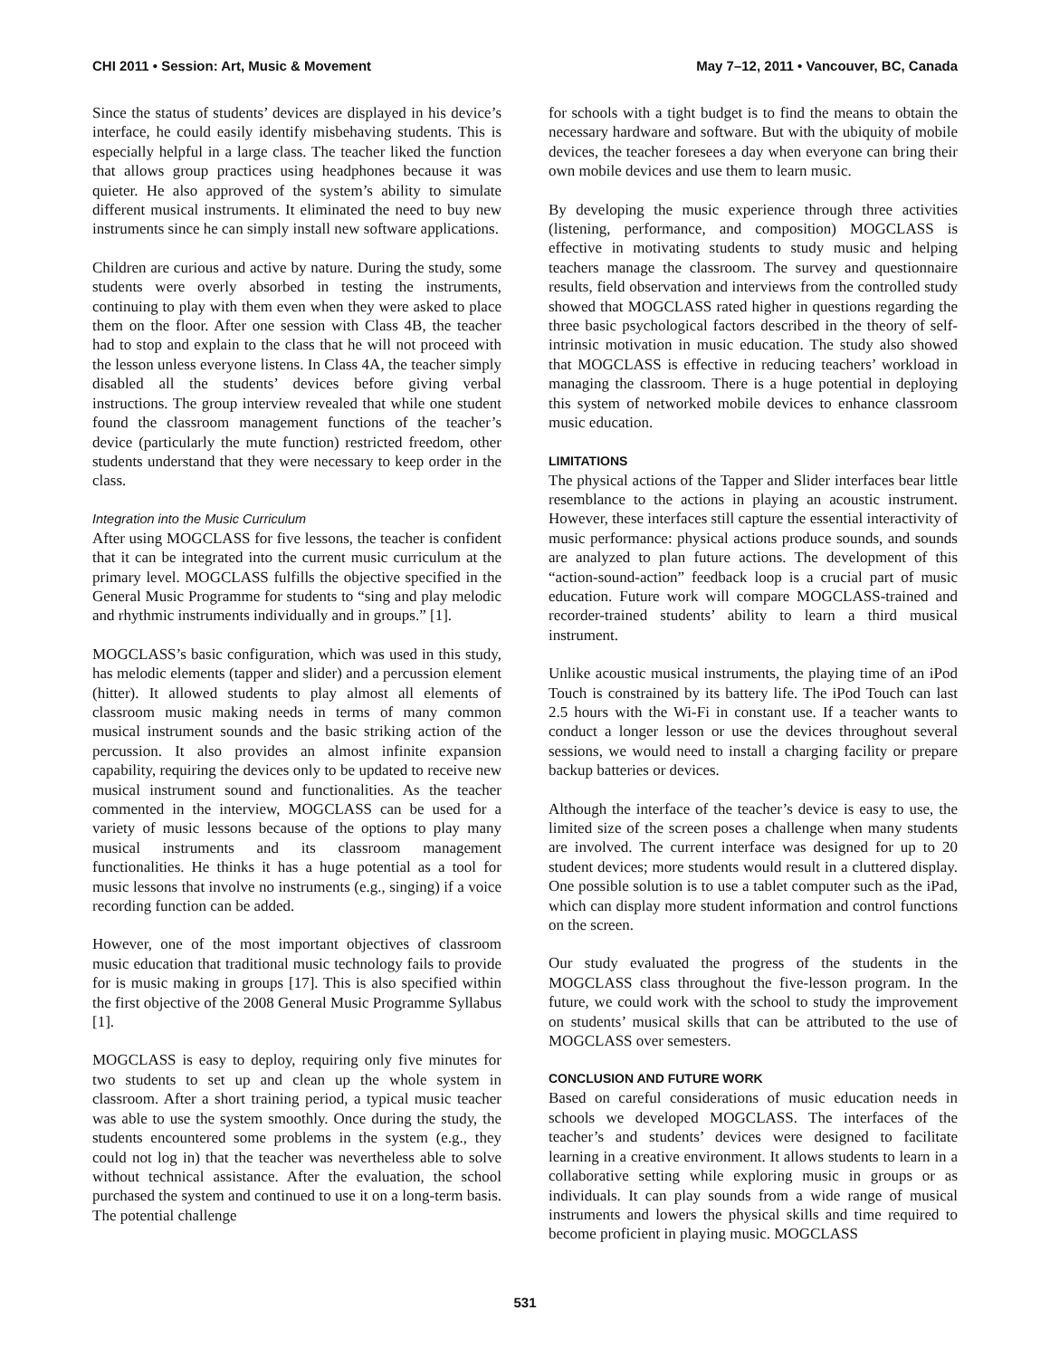CHI 2011 • Session: Art, Music & Movement May 7–12, 2011 • Vancouver, BC, Canada
Since the status of students’ devices are displayed in his device’s interface, he could easily identify misbehaving students. This is especially helpful in a large class. The teacher liked the function that allows group practices using headphones because it was quieter. He also approved of the system’s ability to simulate different musical instruments. It eliminated the need to buy new instruments since he can simply install new software applications.
Children are curious and active by nature. During the study, some students were overly absorbed in testing the instruments, continuing to play with them even when they were asked to place them on the floor. After one session with Class 4B, the teacher had to stop and explain to the class that he will not proceed with the lesson unless everyone listens. In Class 4A, the teacher simply disabled all the students’ devices before giving verbal instructions. The group interview revealed that while one student found the classroom management functions of the teacher’s device (particularly the mute function) restricted freedom, other students understand that they were necessary to keep order in the class.
Integration into the Music Curriculum
After using MOGCLASS for five lessons, the teacher is confident that it can be integrated into the current music curriculum at the primary level. MOGCLASS fulfills the objective specified in the General Music Programme for students to “sing and play melodic and rhythmic instruments individually and in groups.” [1].
MOGCLASS’s basic configuration, which was used in this study, has melodic elements (tapper and slider) and a percussion element (hitter). It allowed students to play almost all elements of classroom music making needs in terms of many common musical instrument sounds and the basic striking action of the percussion. It also provides an almost infinite expansion capability, requiring the devices only to be updated to receive new musical instrument sound and functionalities. As the teacher commented in the interview, MOGCLASS can be used for a variety of music lessons because of the options to play many musical instruments and its classroom management functionalities. He thinks it has a huge potential as a tool for music lessons that involve no instruments (e.g., singing) if a voice recording function can be added.
However, one of the most important objectives of classroom music education that traditional music technology fails to provide for is music making in groups [17]. This is also specified within the first objective of the 2008 General Music Programme Syllabus [1].
MOGCLASS is easy to deploy, requiring only five minutes for two students to set up and clean up the whole system in classroom. After a short training period, a typical music teacher was able to use the system smoothly. Once during the study, the students encountered some problems in the system (e.g., they could not log in) that the teacher was nevertheless able to solve without technical assistance. After the evaluation, the school purchased the system and continued to use it on a long-term basis. The potential challenge
for schools with a tight budget is to find the means to obtain the necessary hardware and software. But with the ubiquity of mobile devices, the teacher foresees a day when everyone can bring their own mobile devices and use them to learn music.
By developing the music experience through three activities (listening, performance, and composition) MOGCLASS is effective in motivating students to study music and helping teachers manage the classroom. The survey and questionnaire results, field observation and interviews from the controlled study showed that MOGCLASS rated higher in questions regarding the three basic psychological factors described in the theory of self-intrinsic motivation in music education. The study also showed that MOGCLASS is effective in reducing teachers’ workload in managing the classroom. There is a huge potential in deploying this system of networked mobile devices to enhance classroom music education.
LIMITATIONS
The physical actions of the Tapper and Slider interfaces bear little resemblance to the actions in playing an acoustic instrument. However, these interfaces still capture the essential interactivity of music performance: physical actions produce sounds, and sounds are analyzed to plan future actions. The development of this “action-sound-action” feedback loop is a crucial part of music education. Future work will compare MOGCLASS-trained and recorder-trained students’ ability to learn a third musical instrument.
Unlike acoustic musical instruments, the playing time of an iPod Touch is constrained by its battery life. The iPod Touch can last 2.5 hours with the Wi-Fi in constant use. If a teacher wants to conduct a longer lesson or use the devices throughout several sessions, we would need to install a charging facility or prepare backup batteries or devices.
Although the interface of the teacher’s device is easy to use, the limited size of the screen poses a challenge when many students are involved. The current interface was designed for up to 20 student devices; more students would result in a cluttered display. One possible solution is to use a tablet computer such as the iPad, which can display more student information and control functions on the screen.
Our study evaluated the progress of the students in the MOGCLASS class throughout the five-lesson program. In the future, we could work with the school to study the improvement on students’ musical skills that can be attributed to the use of MOGCLASS over semesters.
CONCLUSION AND FUTURE WORK
Based on careful considerations of music education needs in schools we developed MOGCLASS. The interfaces of the teacher’s and students’ devices were designed to facilitate learning in a creative environment. It allows students to learn in a collaborative setting while exploring music in groups or as individuals. It can play sounds from a wide range of musical instruments and lowers the physical skills and time required to become proficient in playing music. MOGCLASS
531